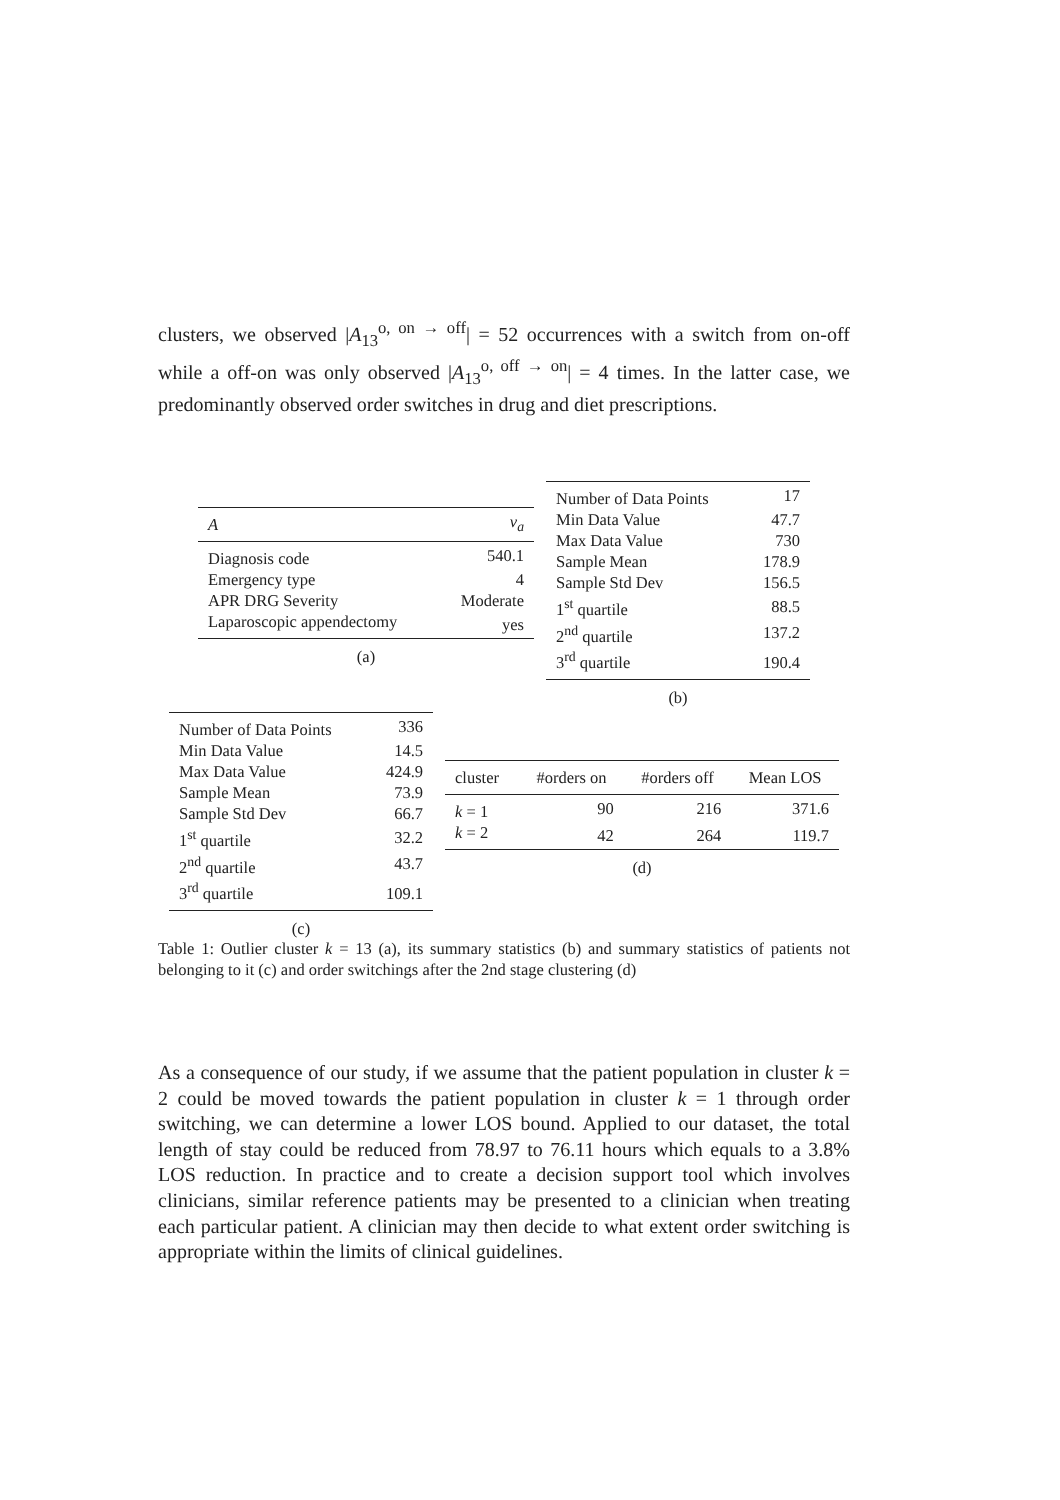clusters, we observed |A<sub>13</sub><sup>o, on → off</sup>| = 52 occurrences with a switch from on-off while a off-on was only observed |A<sub>13</sub><sup>o, off → on</sup>| = 4 times. In the latter case, we predominantly observed order switches in drug and diet prescriptions.
| A | v<sub>a</sub> |
| --- | --- |
| Diagnosis code | 540.1 |
| Emergency type | 4 |
| APR DRG Severity | Moderate |
| Laparoscopic appendectomy | yes |
(a)
| Number of Data Points | 17 |
| Min Data Value | 47.7 |
| Max Data Value | 730 |
| Sample Mean | 178.9 |
| Sample Std Dev | 156.5 |
| 1<sup>st</sup> quartile | 88.5 |
| 2<sup>nd</sup> quartile | 137.2 |
| 3<sup>rd</sup> quartile | 190.4 |
(b)
| Number of Data Points | 336 |
| Min Data Value | 14.5 |
| Max Data Value | 424.9 |
| Sample Mean | 73.9 |
| Sample Std Dev | 66.7 |
| 1<sup>st</sup> quartile | 32.2 |
| 2<sup>nd</sup> quartile | 43.7 |
| 3<sup>rd</sup> quartile | 109.1 |
(c)
| cluster | #orders on | #orders off | Mean LOS |
| --- | --- | --- | --- |
| k = 1 | 90 | 216 | 371.6 |
| k = 2 | 42 | 264 | 119.7 |
(d)
Table 1: Outlier cluster k = 13 (a), its summary statistics (b) and summary statistics of patients not belonging to it (c) and order switchings after the 2nd stage clustering (d)
As a consequence of our study, if we assume that the patient population in cluster k = 2 could be moved towards the patient population in cluster k = 1 through order switching, we can determine a lower LOS bound. Applied to our dataset, the total length of stay could be reduced from 78.97 to 76.11 hours which equals to a 3.8% LOS reduction. In practice and to create a decision support tool which involves clinicians, similar reference patients may be presented to a clinician when treating each particular patient. A clinician may then decide to what extent order switching is appropriate within the limits of clinical guidelines.